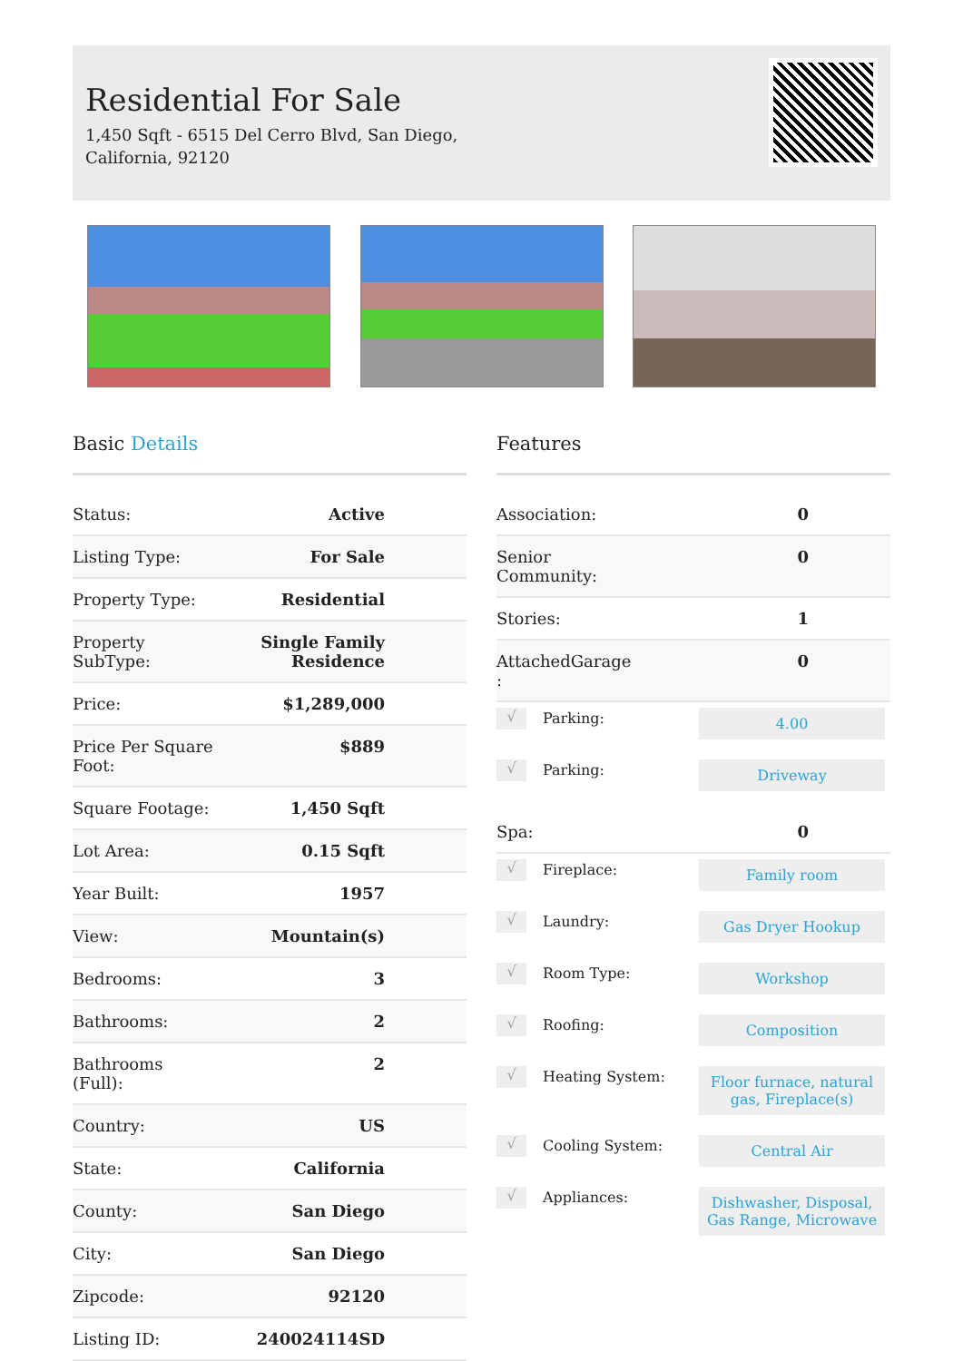Residential For Sale
1,450 Sqft - 6515 Del Cerro Blvd, San Diego,
California, 92120
Basic Details
| Status: | Active |
| Listing Type: | For Sale |
| Property Type: | Residential |
| Property SubType: | Single Family Residence |
| Price: | $1,289,000 |
| Price Per Square Foot: | $889 |
| Square Footage: | 1,450 Sqft |
| Lot Area: | 0.15 Sqft |
| Year Built: | 1957 |
| View: | Mountain(s) |
| Bedrooms: | 3 |
| Bathrooms: | 2 |
| Bathrooms (Full): | 2 |
| Country: | US |
| State: | California |
| County: | San Diego |
| City: | San Diego |
| Zipcode: | 92120 |
| Listing ID: | 240024114SD |
Features
| Association: | 0 |
| Senior Community: | 0 |
| Stories: | 1 |
| AttachedGarage : | 0 |
√ Parking: 4.00
√ Parking: Driveway
| Spa: | 0 |
√ Fireplace: Family room
√ Laundry: Gas Dryer Hookup
√ Room Type: Workshop
√ Roofing: Composition
√ Heating System: Floor furnace, natural gas, Fireplace(s)
√ Cooling System: Central Air
√ Appliances: Dishwasher, Disposal, Gas Range, Microwave